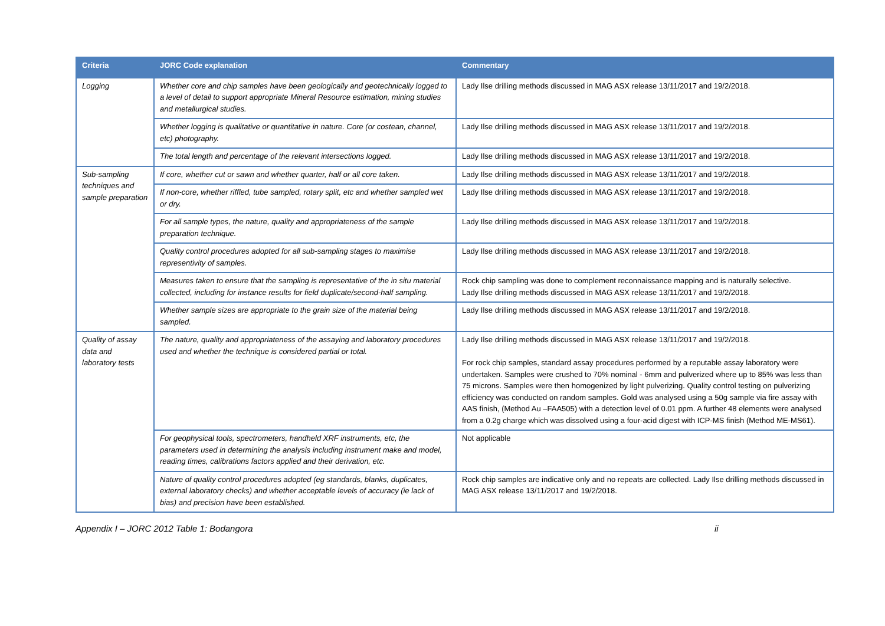| Criteria | JORC Code explanation | Commentary |
| --- | --- | --- |
| Logging | Whether core and chip samples have been geologically and geotechnically logged to a level of detail to support appropriate Mineral Resource estimation, mining studies and metallurgical studies. | Lady Ilse drilling methods discussed in MAG ASX release 13/11/2017 and 19/2/2018. |
| | Whether logging is qualitative or quantitative in nature. Core (or costean, channel, etc) photography. | Lady Ilse drilling methods discussed in MAG ASX release 13/11/2017 and 19/2/2018. |
| | The total length and percentage of the relevant intersections logged. | Lady Ilse drilling methods discussed in MAG ASX release 13/11/2017 and 19/2/2018. |
| Sub-sampling techniques and sample preparation | If core, whether cut or sawn and whether quarter, half or all core taken. | Lady Ilse drilling methods discussed in MAG ASX release 13/11/2017 and 19/2/2018. |
| | If non-core, whether riffled, tube sampled, rotary split, etc and whether sampled wet or dry. | Lady Ilse drilling methods discussed in MAG ASX release 13/11/2017 and 19/2/2018. |
| | For all sample types, the nature, quality and appropriateness of the sample preparation technique. | Lady Ilse drilling methods discussed in MAG ASX release 13/11/2017 and 19/2/2018. |
| | Quality control procedures adopted for all sub-sampling stages to maximise representivity of samples. | Lady Ilse drilling methods discussed in MAG ASX release 13/11/2017 and 19/2/2018. |
| | Measures taken to ensure that the sampling is representative of the in situ material collected, including for instance results for field duplicate/second-half sampling. | Rock chip sampling was done to complement reconnaissance mapping and is naturally selective. Lady Ilse drilling methods discussed in MAG ASX release 13/11/2017 and 19/2/2018. |
| | Whether sample sizes are appropriate to the grain size of the material being sampled. | Lady Ilse drilling methods discussed in MAG ASX release 13/11/2017 and 19/2/2018. |
| Quality of assay data and laboratory tests | The nature, quality and appropriateness of the assaying and laboratory procedures used and whether the technique is considered partial or total. | Lady Ilse drilling methods discussed in MAG ASX release 13/11/2017 and 19/2/2018. For rock chip samples, standard assay procedures performed by a reputable assay laboratory were undertaken. Samples were crushed to 70% nominal - 6mm and pulverized where up to 85% was less than 75 microns. Samples were then homogenized by light pulverizing. Quality control testing on pulverizing efficiency was conducted on random samples. Gold was analysed using a 50g sample via fire assay with AAS finish, (Method Au –FAA505) with a detection level of 0.01 ppm. A further 48 elements were analysed from a 0.2g charge which was dissolved using a four-acid digest with ICP-MS finish (Method ME-MS61). |
| | For geophysical tools, spectrometers, handheld XRF instruments, etc, the parameters used in determining the analysis including instrument make and model, reading times, calibrations factors applied and their derivation, etc. | Not applicable |
| | Nature of quality control procedures adopted (eg standards, blanks, duplicates, external laboratory checks) and whether acceptable levels of accuracy (ie lack of bias) and precision have been established. | Rock chip samples are indicative only and no repeats are collected. Lady Ilse drilling methods discussed in MAG ASX release 13/11/2017 and 19/2/2018. |
Appendix I – JORC 2012 Table 1: Bodangora ii